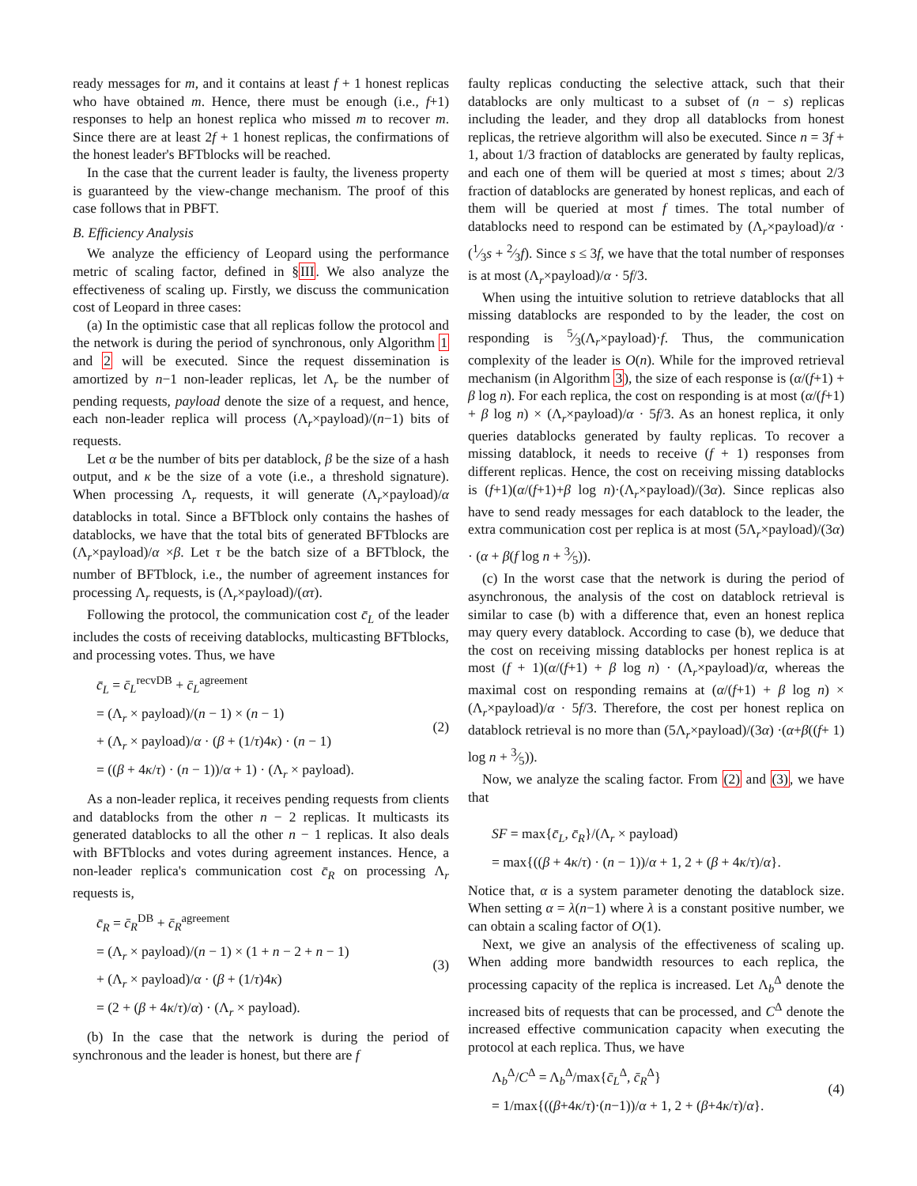ready messages for m, and it contains at least f + 1 honest replicas who have obtained m. Hence, there must be enough (i.e., f+1) responses to help an honest replica who missed m to recover m. Since there are at least 2f + 1 honest replicas, the confirmations of the honest leader's BFTblocks will be reached.
In the case that the current leader is faulty, the liveness property is guaranteed by the view-change mechanism. The proof of this case follows that in PBFT.
B. Efficiency Analysis
We analyze the efficiency of Leopard using the performance metric of scaling factor, defined in §III. We also analyze the effectiveness of scaling up. Firstly, we discuss the communication cost of Leopard in three cases:
(a) In the optimistic case that all replicas follow the protocol and the network is during the period of synchronous, only Algorithm 1 and 2 will be executed. Since the request dissemination is amortized by n−1 non-leader replicas, let Λ<sub>r</sub> be the number of pending requests, payload denote the size of a request, and hence, each non-leader replica will process (Λ<sub>r</sub>×payload)/(n−1) bits of requests.
Let α be the number of bits per datablock, β be the size of a hash output, and κ be the size of a vote (i.e., a threshold signature). When processing Λ<sub>r</sub> requests, it will generate (Λ<sub>r</sub>×payload)/α datablocks in total. Since a BFTblock only contains the hashes of datablocks, we have that the total bits of generated BFTblocks are (Λ<sub>r</sub>×payload)/α ×β. Let τ be the batch size of a BFTblock, the number of BFTblock, i.e., the number of agreement instances for processing Λ<sub>r</sub> requests, is (Λ<sub>r</sub>×payload)/(ατ).
Following the protocol, the communication cost c̄<sub>L</sub> of the leader includes the costs of receiving datablocks, multicasting BFTblocks, and processing votes. Thus, we have
c̄<sub>L</sub> = c̄<sub>L</sub><sup>recvDB</sup> + c̄<sub>L</sub><sup>agreement</sup>
= (Λ<sub>r</sub> × payload)/(n − 1) × (n − 1)
+ (Λ<sub>r</sub> × payload)/α · (β + (1/τ)4κ) · (n − 1)
= ((β + 4κ/τ) · (n − 1))/α + 1) · (Λ<sub>r</sub> × payload).
(2)
As a non-leader replica, it receives pending requests from clients and datablocks from the other n − 2 replicas. It multicasts its generated datablocks to all the other n − 1 replicas. It also deals with BFTblocks and votes during agreement instances. Hence, a non-leader replica's communication cost c̄<sub>R</sub> on processing Λ<sub>r</sub> requests is,
c̄<sub>R</sub> = c̄<sub>R</sub><sup>DB</sup> + c̄<sub>R</sub><sup>agreement</sup>
= (Λ<sub>r</sub> × payload)/(n − 1) × (1 + n − 2 + n − 1)
+ (Λ<sub>r</sub> × payload)/α · (β + (1/τ)4κ)
= (2 + (β + 4κ/τ)/α) · (Λ<sub>r</sub> × payload).
(3)
(b) In the case that the network is during the period of synchronous and the leader is honest, but there are f
faulty replicas conducting the selective attack, such that their datablocks are only multicast to a subset of (n − s) replicas including the leader, and they drop all datablocks from honest replicas, the retrieve algorithm will also be executed. Since n = 3f + 1, about 1/3 fraction of datablocks are generated by faulty replicas, and each one of them will be queried at most s times; about 2/3 fraction of datablocks are generated by honest replicas, and each of them will be queried at most f times. The total number of datablocks need to respond can be estimated by (Λ<sub>r</sub>×payload)/α · (1⁄3s + 2⁄3f). Since s ≤ 3f, we have that the total number of responses is at most (Λ<sub>r</sub>×payload)/α · 5f/3.
When using the intuitive solution to retrieve datablocks that all missing datablocks are responded to by the leader, the cost on responding is 5⁄3(Λ<sub>r</sub>×payload)·f. Thus, the communication complexity of the leader is O(n). While for the improved retrieval mechanism (in Algorithm 3), the size of each response is (α/(f+1) + β log n). For each replica, the cost on responding is at most (α/(f+1) + β log n) × (Λ<sub>r</sub>×payload)/α · 5f/3. As an honest replica, it only queries datablocks generated by faulty replicas. To recover a missing datablock, it needs to receive (f + 1) responses from different replicas. Hence, the cost on receiving missing datablocks is (f+1)(α/(f+1)+β log n)·(Λ<sub>r</sub>×payload)/(3α). Since replicas also have to send ready messages for each datablock to the leader, the extra communication cost per replica is at most (5Λ<sub>r</sub>×payload)/(3α) · (α + β(f log n + 3⁄5)).
(c) In the worst case that the network is during the period of asynchronous, the analysis of the cost on datablock retrieval is similar to case (b) with a difference that, even an honest replica may query every datablock. According to case (b), we deduce that the cost on receiving missing datablocks per honest replica is at most (f + 1)(α/(f+1) + β log n) · (Λ<sub>r</sub>×payload)/α, whereas the maximal cost on responding remains at (α/(f+1) + β log n) × (Λ<sub>r</sub>×payload)/α · 5f/3. Therefore, the cost per honest replica on datablock retrieval is no more than (5Λ<sub>r</sub>×payload)/(3α) ·(α+β((f+ 1) log n + 3⁄5)).
Now, we analyze the scaling factor. From (2) and (3), we have that
SF = max{c̄<sub>L</sub>, c̄<sub>R</sub>}/(Λ<sub>r</sub> × payload)
= max{((β + 4κ/τ) · (n − 1))/α + 1, 2 + (β + 4κ/τ)/α}.
Notice that, α is a system parameter denoting the datablock size. When setting α = λ(n−1) where λ is a constant positive number, we can obtain a scaling factor of O(1).
Next, we give an analysis of the effectiveness of scaling up. When adding more bandwidth resources to each replica, the processing capacity of the replica is increased. Let Λ<sub>b</sub><sup>Δ</sup> denote the increased bits of requests that can be processed, and C<sup>Δ</sup> denote the increased effective communication capacity when executing the protocol at each replica. Thus, we have
Λ<sub>b</sub><sup>Δ</sup>/C<sup>Δ</sup> = Λ<sub>b</sub><sup>Δ</sup>/max{c̄<sub>L</sub><sup>Δ</sup>, c̄<sub>R</sub><sup>Δ</sup>}
= 1/max{((β+4κ/τ)·(n−1))/α + 1, 2 + (β+4κ/τ)/α}.
(4)